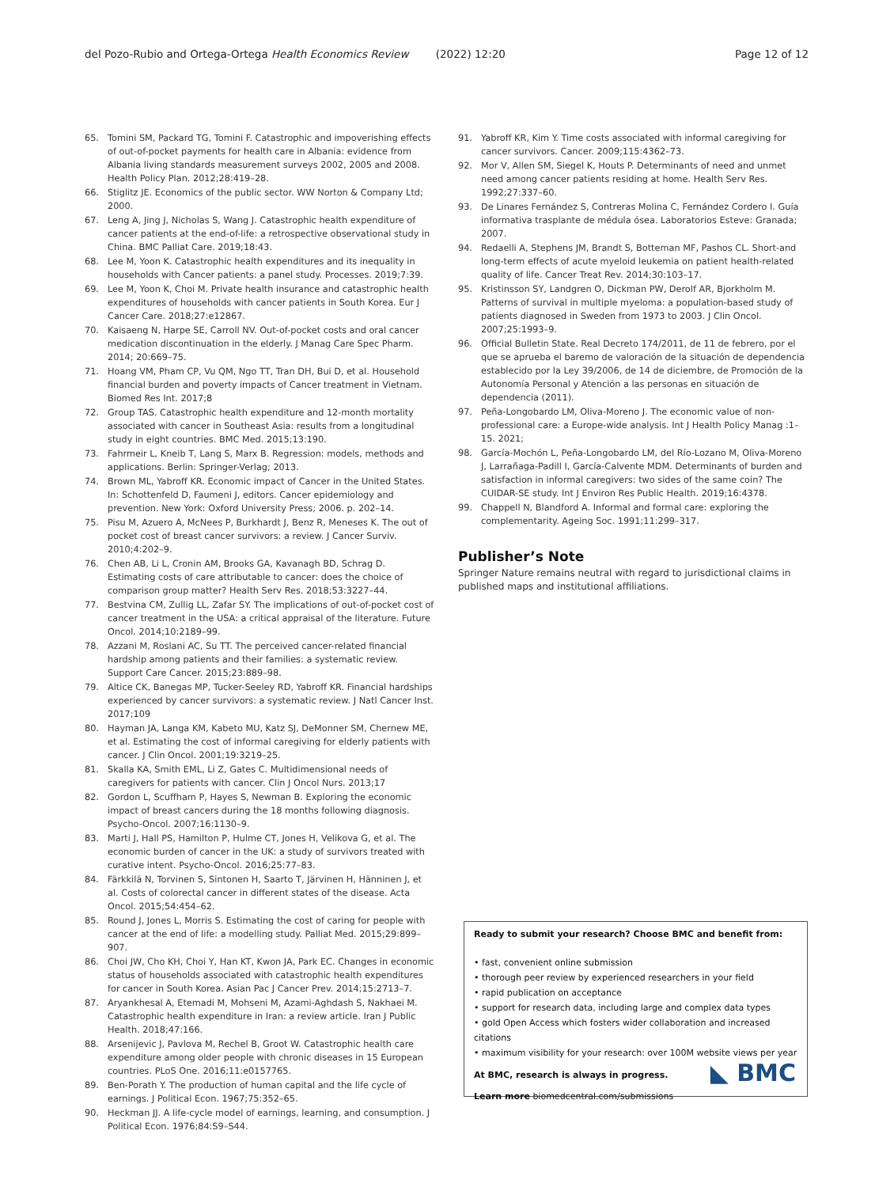del Pozo-Rubio and Ortega-Ortega Health Economics Review (2022) 12:20 Page 12 of 12
65. Tomini SM, Packard TG, Tomini F. Catastrophic and impoverishing effects of out-of-pocket payments for health care in Albania: evidence from Albania living standards measurement surveys 2002, 2005 and 2008. Health Policy Plan. 2012;28:419–28.
66. Stiglitz JE. Economics of the public sector. WW Norton & Company Ltd; 2000.
67. Leng A, Jing J, Nicholas S, Wang J. Catastrophic health expenditure of cancer patients at the end-of-life: a retrospective observational study in China. BMC Palliat Care. 2019;18:43.
68. Lee M, Yoon K. Catastrophic health expenditures and its inequality in households with Cancer patients: a panel study. Processes. 2019;7:39.
69. Lee M, Yoon K, Choi M. Private health insurance and catastrophic health expenditures of households with cancer patients in South Korea. Eur J Cancer Care. 2018;27:e12867.
70. Kaisaeng N, Harpe SE, Carroll NV. Out-of-pocket costs and oral cancer medication discontinuation in the elderly. J Manag Care Spec Pharm. 2014; 20:669–75.
71. Hoang VM, Pham CP, Vu QM, Ngo TT, Tran DH, Bui D, et al. Household financial burden and poverty impacts of Cancer treatment in Vietnam. Biomed Res Int. 2017;8
72. Group TAS. Catastrophic health expenditure and 12-month mortality associated with cancer in Southeast Asia: results from a longitudinal study in eight countries. BMC Med. 2015;13:190.
73. Fahrmeir L, Kneib T, Lang S, Marx B. Regression: models, methods and applications. Berlin: Springer-Verlag; 2013.
74. Brown ML, Yabroff KR. Economic impact of Cancer in the United States. In: Schottenfeld D, Faumeni J, editors. Cancer epidemiology and prevention. New York: Oxford University Press; 2006. p. 202–14.
75. Pisu M, Azuero A, McNees P, Burkhardt J, Benz R, Meneses K. The out of pocket cost of breast cancer survivors: a review. J Cancer Surviv. 2010;4:202–9.
76. Chen AB, Li L, Cronin AM, Brooks GA, Kavanagh BD, Schrag D. Estimating costs of care attributable to cancer: does the choice of comparison group matter? Health Serv Res. 2018;53:3227–44.
77. Bestvina CM, Zullig LL, Zafar SY. The implications of out-of-pocket cost of cancer treatment in the USA: a critical appraisal of the literature. Future Oncol. 2014;10:2189–99.
78. Azzani M, Roslani AC, Su TT. The perceived cancer-related financial hardship among patients and their families: a systematic review. Support Care Cancer. 2015;23:889–98.
79. Altice CK, Banegas MP, Tucker-Seeley RD, Yabroff KR. Financial hardships experienced by cancer survivors: a systematic review. J Natl Cancer Inst. 2017;109
80. Hayman JA, Langa KM, Kabeto MU, Katz SJ, DeMonner SM, Chernew ME, et al. Estimating the cost of informal caregiving for elderly patients with cancer. J Clin Oncol. 2001;19:3219–25.
81. Skalla KA, Smith EML, Li Z, Gates C. Multidimensional needs of caregivers for patients with cancer. Clin J Oncol Nurs. 2013;17
82. Gordon L, Scuffham P, Hayes S, Newman B. Exploring the economic impact of breast cancers during the 18 months following diagnosis. Psycho-Oncol. 2007;16:1130–9.
83. Marti J, Hall PS, Hamilton P, Hulme CT, Jones H, Velikova G, et al. The economic burden of cancer in the UK: a study of survivors treated with curative intent. Psycho-Oncol. 2016;25:77–83.
84. Färkkilä N, Torvinen S, Sintonen H, Saarto T, Järvinen H, Hänninen J, et al. Costs of colorectal cancer in different states of the disease. Acta Oncol. 2015;54:454–62.
85. Round J, Jones L, Morris S. Estimating the cost of caring for people with cancer at the end of life: a modelling study. Palliat Med. 2015;29:899–907.
86. Choi JW, Cho KH, Choi Y, Han KT, Kwon JA, Park EC. Changes in economic status of households associated with catastrophic health expenditures for cancer in South Korea. Asian Pac J Cancer Prev. 2014;15:2713–7.
87. Aryankhesal A, Etemadi M, Mohseni M, Azami-Aghdash S, Nakhaei M. Catastrophic health expenditure in Iran: a review article. Iran J Public Health. 2018;47:166.
88. Arsenijevic J, Pavlova M, Rechel B, Groot W. Catastrophic health care expenditure among older people with chronic diseases in 15 European countries. PLoS One. 2016;11:e0157765.
89. Ben-Porath Y. The production of human capital and the life cycle of earnings. J Political Econ. 1967;75:352–65.
90. Heckman JJ. A life-cycle model of earnings, learning, and consumption. J Political Econ. 1976;84:S9–S44.
91. Yabroff KR, Kim Y. Time costs associated with informal caregiving for cancer survivors. Cancer. 2009;115:4362–73.
92. Mor V, Allen SM, Siegel K, Houts P. Determinants of need and unmet need among cancer patients residing at home. Health Serv Res. 1992;27:337–60.
93. De Linares Fernández S, Contreras Molina C, Fernández Cordero I. Guía informativa trasplante de médula ósea. Laboratorios Esteve: Granada; 2007.
94. Redaelli A, Stephens JM, Brandt S, Botteman MF, Pashos CL. Short-and long-term effects of acute myeloid leukemia on patient health-related quality of life. Cancer Treat Rev. 2014;30:103–17.
95. Kristinsson SY, Landgren O, Dickman PW, Derolf AR, Bjorkholm M. Patterns of survival in multiple myeloma: a population-based study of patients diagnosed in Sweden from 1973 to 2003. J Clin Oncol. 2007;25:1993–9.
96. Official Bulletin State. Real Decreto 174/2011, de 11 de febrero, por el que se aprueba el baremo de valoración de la situación de dependencia establecido por la Ley 39/2006, de 14 de diciembre, de Promoción de la Autonomía Personal y Atención a las personas en situación de dependencia (2011).
97. Peña-Longobardo LM, Oliva-Moreno J. The economic value of non-professional care: a Europe-wide analysis. Int J Health Policy Manag :1–15. 2021;
98. García-Mochón L, Peña-Longobardo LM, del Río-Lozano M, Oliva-Moreno J, Larrañaga-Padill I, García-Calvente MDM. Determinants of burden and satisfaction in informal caregivers: two sides of the same coin? The CUIDAR-SE study. Int J Environ Res Public Health. 2019;16:4378.
99. Chappell N, Blandford A. Informal and formal care: exploring the complementarity. Ageing Soc. 1991;11:299–317.
Publisher’s Note
Springer Nature remains neutral with regard to jurisdictional claims in published maps and institutional affiliations.
Ready to submit your research? Choose BMC and benefit from:
• fast, convenient online submission
• thorough peer review by experienced researchers in your field
• rapid publication on acceptance
• support for research data, including large and complex data types
• gold Open Access which fosters wider collaboration and increased citations
• maximum visibility for your research: over 100M website views per year
At BMC, research is always in progress.
Learn more biomedcentral.com/submissions
◣ BMC